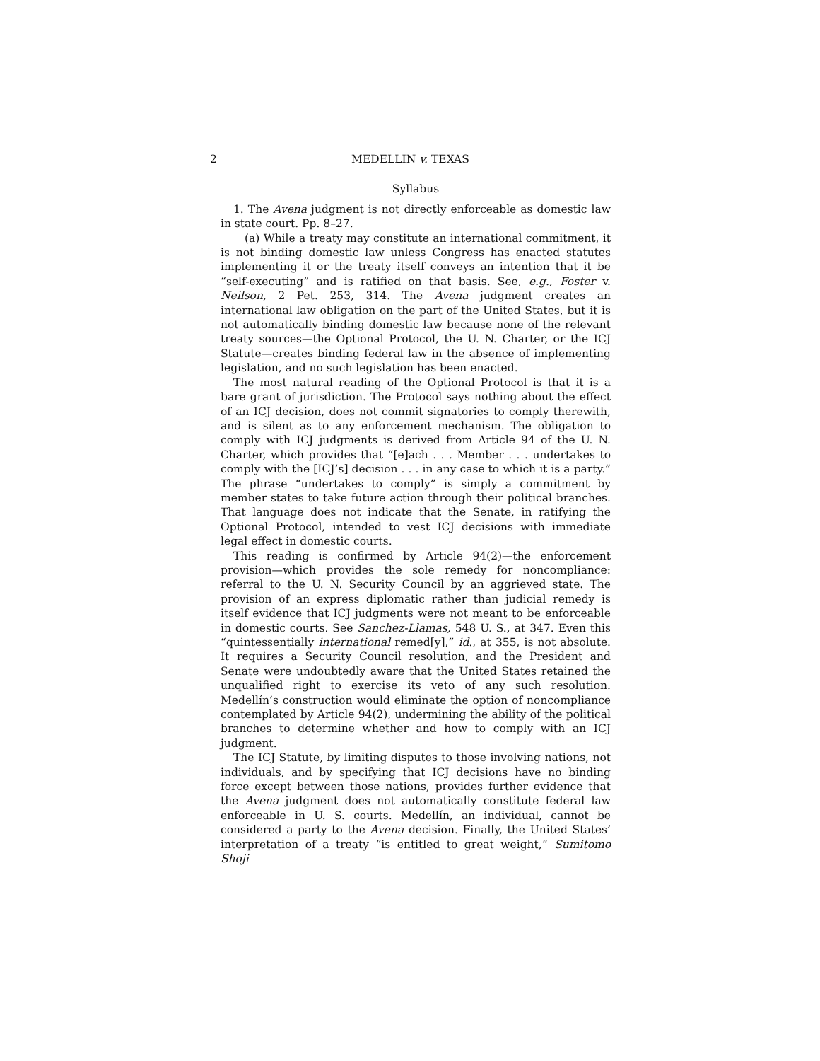2 MEDELLIN v. TEXAS
Syllabus
1. The Avena judgment is not directly enforceable as domestic law in state court. Pp. 8–27.
(a) While a treaty may constitute an international commitment, it is not binding domestic law unless Congress has enacted statutes implementing it or the treaty itself conveys an intention that it be “self-executing” and is ratified on that basis. See, e.g., Foster v. Neilson, 2 Pet. 253, 314. The Avena judgment creates an international law obligation on the part of the United States, but it is not automatically binding domestic law because none of the relevant treaty sources—the Optional Protocol, the U. N. Charter, or the ICJ Statute—creates binding federal law in the absence of implementing legislation, and no such legislation has been enacted.
The most natural reading of the Optional Protocol is that it is a bare grant of jurisdiction. The Protocol says nothing about the effect of an ICJ decision, does not commit signatories to comply therewith, and is silent as to any enforcement mechanism. The obligation to comply with ICJ judgments is derived from Article 94 of the U. N. Charter, which provides that “[e]ach . . . Member . . . undertakes to comply with the [ICJ’s] decision . . . in any case to which it is a party.” The phrase “undertakes to comply” is simply a commitment by member states to take future action through their political branches. That language does not indicate that the Senate, in ratifying the Optional Protocol, intended to vest ICJ decisions with immediate legal effect in domestic courts.
This reading is confirmed by Article 94(2)—the enforcement provision—which provides the sole remedy for noncompliance: referral to the U. N. Security Council by an aggrieved state. The provision of an express diplomatic rather than judicial remedy is itself evidence that ICJ judgments were not meant to be enforceable in domestic courts. See Sanchez-Llamas, 548 U. S., at 347. Even this “quintessentially international remed[y],” id., at 355, is not absolute. It requires a Security Council resolution, and the President and Senate were undoubtedly aware that the United States retained the unqualified right to exercise its veto of any such resolution. Medellín’s construction would eliminate the option of noncompliance contemplated by Article 94(2), undermining the ability of the political branches to determine whether and how to comply with an ICJ judgment.
The ICJ Statute, by limiting disputes to those involving nations, not individuals, and by specifying that ICJ decisions have no binding force except between those nations, provides further evidence that the Avena judgment does not automatically constitute federal law enforceable in U. S. courts. Medellín, an individual, cannot be considered a party to the Avena decision. Finally, the United States’ interpretation of a treaty “is entitled to great weight,” Sumitomo Shoji